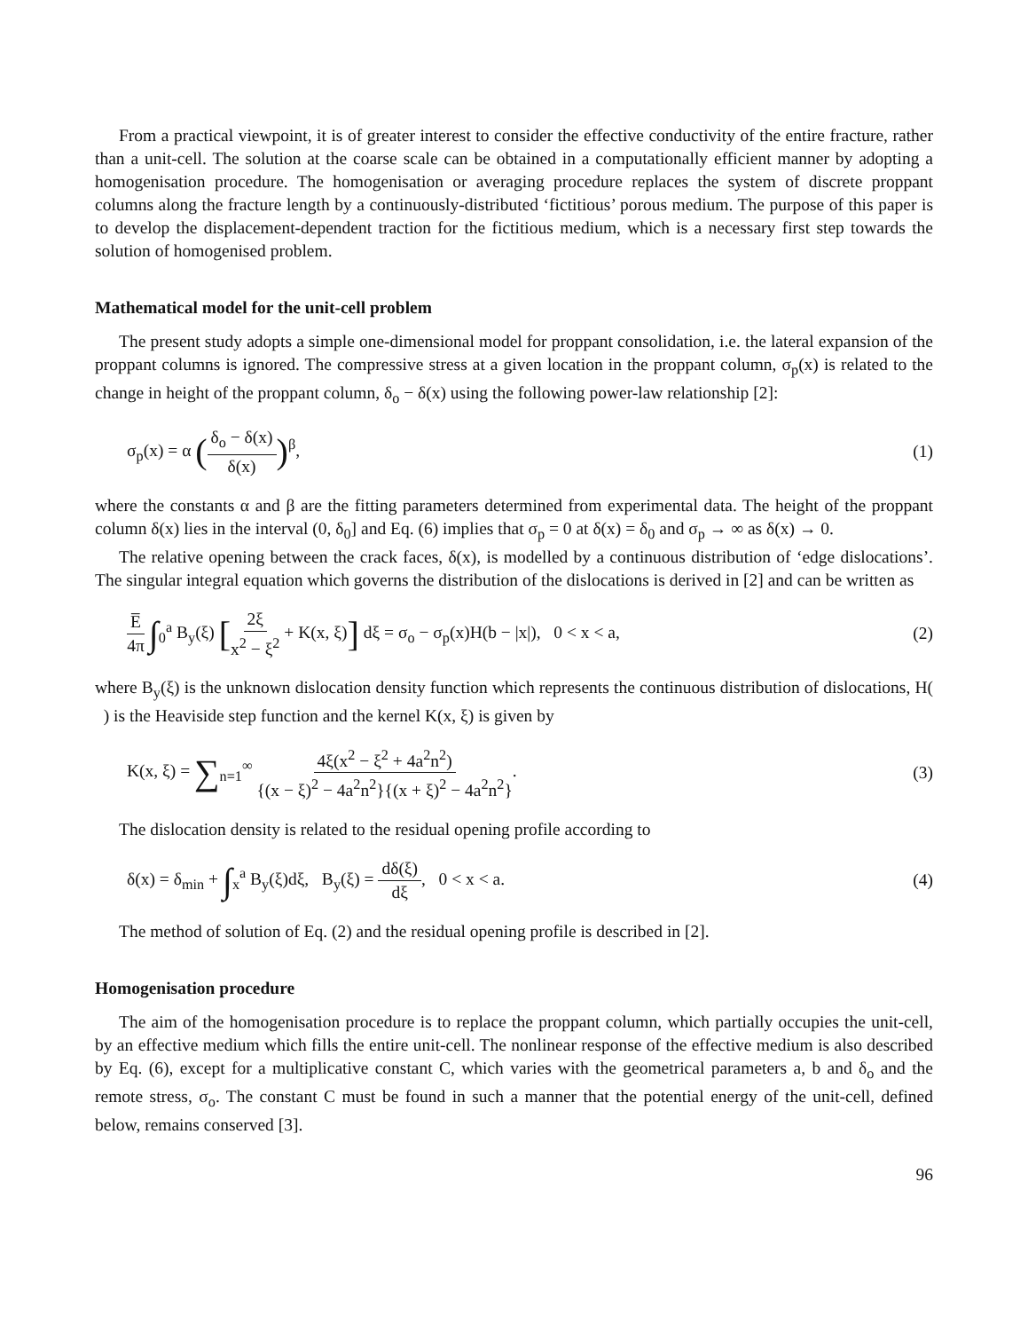From a practical viewpoint, it is of greater interest to consider the effective conductivity of the entire fracture, rather than a unit-cell. The solution at the coarse scale can be obtained in a computationally efficient manner by adopting a homogenisation procedure. The homogenisation or averaging procedure replaces the system of discrete proppant columns along the fracture length by a continuously-distributed ‘fictitious’ porous medium. The purpose of this paper is to develop the displacement-dependent traction for the fictitious medium, which is a necessary first step towards the solution of homogenised problem.
Mathematical model for the unit-cell problem
The present study adopts a simple one-dimensional model for proppant consolidation, i.e. the lateral expansion of the proppant columns is ignored. The compressive stress at a given location in the proppant column, σ<sub>p</sub>(x) is related to the change in height of the proppant column, δ<sub>o</sub> − δ(x) using the following power-law relationship [2]:
σ<sub>p</sub>(x) = α (δ<sub>o</sub> − δ(x) δ(x))<sup>β</sup>, (1)
where the constants α and β are the fitting parameters determined from experimental data. The height of the proppant column δ(x) lies in the interval (0, δ<sub>0</sub>] and Eq. (6) implies that σ<sub>p</sub> = 0 at δ(x) = δ<sub>0</sub> and σ<sub>p</sub> → ∞ as δ(x) → 0.
The relative opening between the crack faces, δ(x), is modelled by a continuous distribution of ‘edge dislocations’. The singular integral equation which governs the distribution of the dislocations is derived in [2] and can be written as
E̅ 4π ∫<sub>0</sub><sup>a</sup> B<sub>y</sub>(ξ) [2ξ x<sup>2</sup> − ξ<sup>2</sup> + K(x, ξ)] dξ = σ<sub>o</sub> − σ<sub>p</sub>(x)H(b − |x|), 0 < x < a,
(2)
where B<sub>y</sub>(ξ) is the unknown dislocation density function which represents the continuous distribution of dislocations, H( ) is the Heaviside step function and the kernel K(x, ξ) is given by
K(x, ξ) = ∑<sub>n=1</sub><sup>∞</sup> 4ξ(x<sup>2</sup> − ξ<sup>2</sup> + 4a<sup>2</sup>n<sup>2</sup>) {(x − ξ)<sup>2</sup> − 4a<sup>2</sup>n<sup>2</sup>}{(x + ξ)<sup>2</sup> − 4a<sup>2</sup>n<sup>2</sup>}.
(3)
The dislocation density is related to the residual opening profile according to
δ(x) = δ<sub>min</sub> + ∫<sub>x</sub><sup>a</sup> B<sub>y</sub>(ξ)dξ, B<sub>y</sub>(ξ) = dδ(ξ) dξ, 0 < x < a.
(4)
The method of solution of Eq. (2) and the residual opening profile is described in [2].
Homogenisation procedure
The aim of the homogenisation procedure is to replace the proppant column, which partially occupies the unit-cell, by an effective medium which fills the entire unit-cell. The nonlinear response of the effective medium is also described by Eq. (6), except for a multiplicative constant C, which varies with the geometrical parameters a, b and δ<sub>o</sub> and the remote stress, σ<sub>o</sub>. The constant C must be found in such a manner that the potential energy of the unit-cell, defined below, remains conserved [3].
96